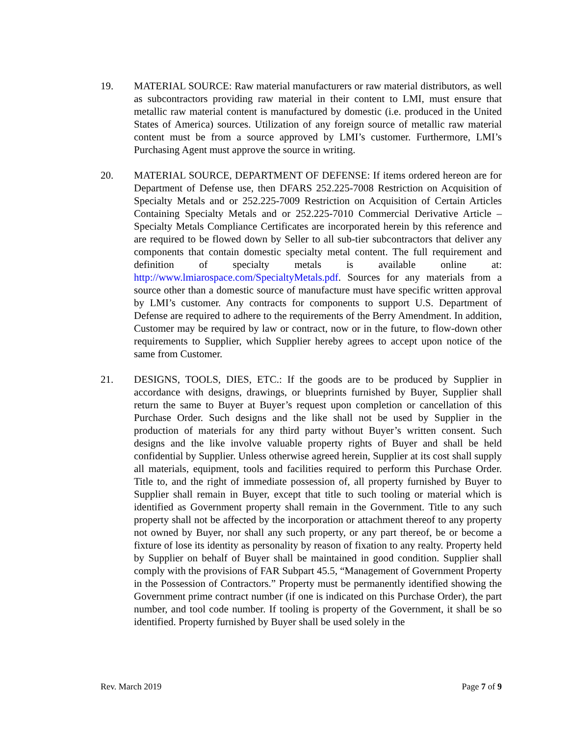19. MATERIAL SOURCE: Raw material manufacturers or raw material distributors, as well as subcontractors providing raw material in their content to LMI, must ensure that metallic raw material content is manufactured by domestic (i.e. produced in the United States of America) sources. Utilization of any foreign source of metallic raw material content must be from a source approved by LMI’s customer. Furthermore, LMI’s Purchasing Agent must approve the source in writing.
20. MATERIAL SOURCE, DEPARTMENT OF DEFENSE: If items ordered hereon are for Department of Defense use, then DFARS 252.225-7008 Restriction on Acquisition of Specialty Metals and or 252.225-7009 Restriction on Acquisition of Certain Articles Containing Specialty Metals and or 252.225-7010 Commercial Derivative Article – Specialty Metals Compliance Certificates are incorporated herein by this reference and are required to be flowed down by Seller to all sub-tier subcontractors that deliver any components that contain domestic specialty metal content. The full requirement and definition of specialty metals is available online at: http://www.lmiarospace.com/SpecialtyMetals.pdf. Sources for any materials from a source other than a domestic source of manufacture must have specific written approval by LMI’s customer. Any contracts for components to support U.S. Department of Defense are required to adhere to the requirements of the Berry Amendment. In addition, Customer may be required by law or contract, now or in the future, to flow-down other requirements to Supplier, which Supplier hereby agrees to accept upon notice of the same from Customer.
21. DESIGNS, TOOLS, DIES, ETC.: If the goods are to be produced by Supplier in accordance with designs, drawings, or blueprints furnished by Buyer, Supplier shall return the same to Buyer at Buyer’s request upon completion or cancellation of this Purchase Order. Such designs and the like shall not be used by Supplier in the production of materials for any third party without Buyer’s written consent. Such designs and the like involve valuable property rights of Buyer and shall be held confidential by Supplier. Unless otherwise agreed herein, Supplier at its cost shall supply all materials, equipment, tools and facilities required to perform this Purchase Order. Title to, and the right of immediate possession of, all property furnished by Buyer to Supplier shall remain in Buyer, except that title to such tooling or material which is identified as Government property shall remain in the Government. Title to any such property shall not be affected by the incorporation or attachment thereof to any property not owned by Buyer, nor shall any such property, or any part thereof, be or become a fixture of lose its identity as personality by reason of fixation to any realty. Property held by Supplier on behalf of Buyer shall be maintained in good condition. Supplier shall comply with the provisions of FAR Subpart 45.5, “Management of Government Property in the Possession of Contractors.” Property must be permanently identified showing the Government prime contract number (if one is indicated on this Purchase Order), the part number, and tool code number. If tooling is property of the Government, it shall be so identified. Property furnished by Buyer shall be used solely in the
Rev. March 2019 Page 7 of 9